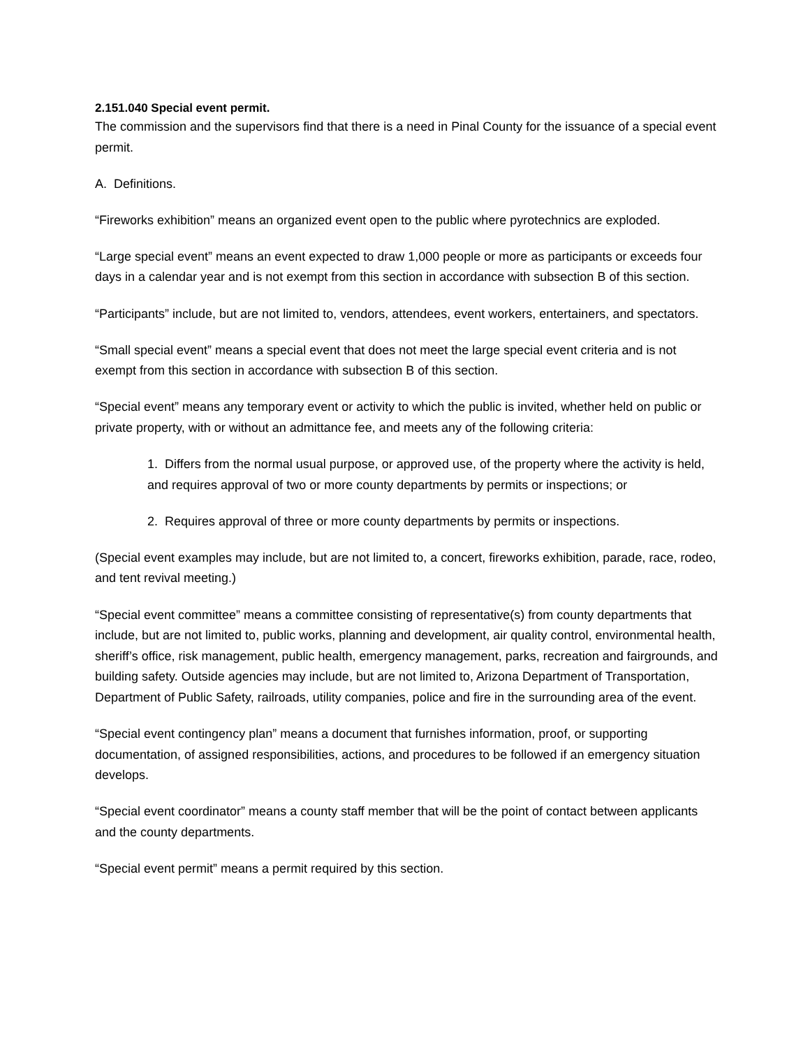2.151.040 Special event permit.
The commission and the supervisors find that there is a need in Pinal County for the issuance of a special event permit.
A. Definitions.
“Fireworks exhibition” means an organized event open to the public where pyrotechnics are exploded.
“Large special event” means an event expected to draw 1,000 people or more as participants or exceeds four days in a calendar year and is not exempt from this section in accordance with subsection B of this section.
“Participants” include, but are not limited to, vendors, attendees, event workers, entertainers, and spectators.
“Small special event” means a special event that does not meet the large special event criteria and is not exempt from this section in accordance with subsection B of this section.
“Special event” means any temporary event or activity to which the public is invited, whether held on public or private property, with or without an admittance fee, and meets any of the following criteria:
1. Differs from the normal usual purpose, or approved use, of the property where the activity is held, and requires approval of two or more county departments by permits or inspections; or
2. Requires approval of three or more county departments by permits or inspections.
(Special event examples may include, but are not limited to, a concert, fireworks exhibition, parade, race, rodeo, and tent revival meeting.)
“Special event committee” means a committee consisting of representative(s) from county departments that include, but are not limited to, public works, planning and development, air quality control, environmental health, sheriff’s office, risk management, public health, emergency management, parks, recreation and fairgrounds, and building safety. Outside agencies may include, but are not limited to, Arizona Department of Transportation, Department of Public Safety, railroads, utility companies, police and fire in the surrounding area of the event.
“Special event contingency plan” means a document that furnishes information, proof, or supporting documentation, of assigned responsibilities, actions, and procedures to be followed if an emergency situation develops.
“Special event coordinator” means a county staff member that will be the point of contact between applicants and the county departments.
“Special event permit” means a permit required by this section.